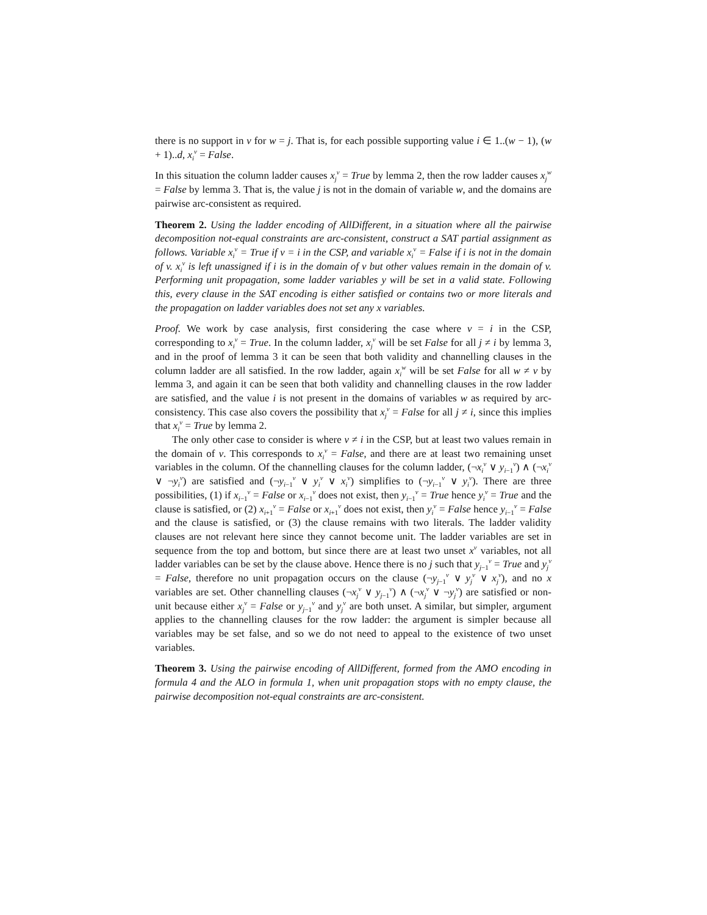there is no support in v for w = j. That is, for each possible supporting value i ∈ 1..(w − 1), (w + 1)..d, x<sub>i</sub><sup>v</sup> = False.
In this situation the column ladder causes x<sub>j</sub><sup>v</sup> = True by lemma 2, then the row ladder causes x<sub>j</sub><sup>w</sup> = False by lemma 3. That is, the value j is not in the domain of variable w, and the domains are pairwise arc-consistent as required.
Theorem 2. Using the ladder encoding of AllDifferent, in a situation where all the pairwise decomposition not-equal constraints are arc-consistent, construct a SAT partial assignment as follows. Variable x<sub>i</sub><sup>v</sup> = True if v = i in the CSP, and variable x<sub>i</sub><sup>v</sup> = False if i is not in the domain of v. x<sub>i</sub><sup>v</sup> is left unassigned if i is in the domain of v but other values remain in the domain of v. Performing unit propagation, some ladder variables y will be set in a valid state. Following this, every clause in the SAT encoding is either satisfied or contains two or more literals and the propagation on ladder variables does not set any x variables.
Proof. We work by case analysis, first considering the case where v = i in the CSP, corresponding to x<sub>i</sub><sup>v</sup> = True. In the column ladder, x<sub>j</sub><sup>v</sup> will be set False for all j ≠ i by lemma 3, and in the proof of lemma 3 it can be seen that both validity and channelling clauses in the column ladder are all satisfied. In the row ladder, again x<sub>i</sub><sup>w</sup> will be set False for all w ≠ v by lemma 3, and again it can be seen that both validity and channelling clauses in the row ladder are satisfied, and the value i is not present in the domains of variables w as required by arc-consistency. This case also covers the possibility that x<sub>j</sub><sup>v</sup> = False for all j ≠ i, since this implies that x<sub>i</sub><sup>v</sup> = True by lemma 2.
The only other case to consider is where v ≠ i in the CSP, but at least two values remain in the domain of v. This corresponds to x<sub>i</sub><sup>v</sup> = False, and there are at least two remaining unset variables in the column. Of the channelling clauses for the column ladder, (¬x<sub>i</sub><sup>v</sup> ∨ y<sub>i−1</sub><sup>v</sup>) ∧ (¬x<sub>i</sub><sup>v</sup> ∨ ¬y<sub>i</sub><sup>v</sup>) are satisfied and (¬y<sub>i−1</sub><sup>v</sup> ∨ y<sub>i</sub><sup>v</sup> ∨ x<sub>i</sub><sup>v</sup>) simplifies to (¬y<sub>i−1</sub><sup>v</sup> ∨ y<sub>i</sub><sup>v</sup>). There are three possibilities, (1) if x<sub>i−1</sub><sup>v</sup> = False or x<sub>i−1</sub><sup>v</sup> does not exist, then y<sub>i−1</sub><sup>v</sup> = True hence y<sub>i</sub><sup>v</sup> = True and the clause is satisfied, or (2) x<sub>i+1</sub><sup>v</sup> = False or x<sub>i+1</sub><sup>v</sup> does not exist, then y<sub>i</sub><sup>v</sup> = False hence y<sub>i−1</sub><sup>v</sup> = False and the clause is satisfied, or (3) the clause remains with two literals. The ladder validity clauses are not relevant here since they cannot become unit. The ladder variables are set in sequence from the top and bottom, but since there are at least two unset x<sup>v</sup> variables, not all ladder variables can be set by the clause above. Hence there is no j such that y<sub>j−1</sub><sup>v</sup> = True and y<sub>j</sub><sup>v</sup> = False, therefore no unit propagation occurs on the clause (¬y<sub>j−1</sub><sup>v</sup> ∨ y<sub>j</sub><sup>v</sup> ∨ x<sub>j</sub><sup>v</sup>), and no x variables are set. Other channelling clauses (¬x<sub>j</sub><sup>v</sup> ∨ y<sub>j−1</sub><sup>v</sup>) ∧ (¬x<sub>j</sub><sup>v</sup> ∨ ¬y<sub>j</sub><sup>v</sup>) are satisfied or non-unit because either x<sub>j</sub><sup>v</sup> = False or y<sub>j−1</sub><sup>v</sup> and y<sub>j</sub><sup>v</sup> are both unset. A similar, but simpler, argument applies to the channelling clauses for the row ladder: the argument is simpler because all variables may be set false, and so we do not need to appeal to the existence of two unset variables.
Theorem 3. Using the pairwise encoding of AllDifferent, formed from the AMO encoding in formula 4 and the ALO in formula 1, when unit propagation stops with no empty clause, the pairwise decomposition not-equal constraints are arc-consistent.